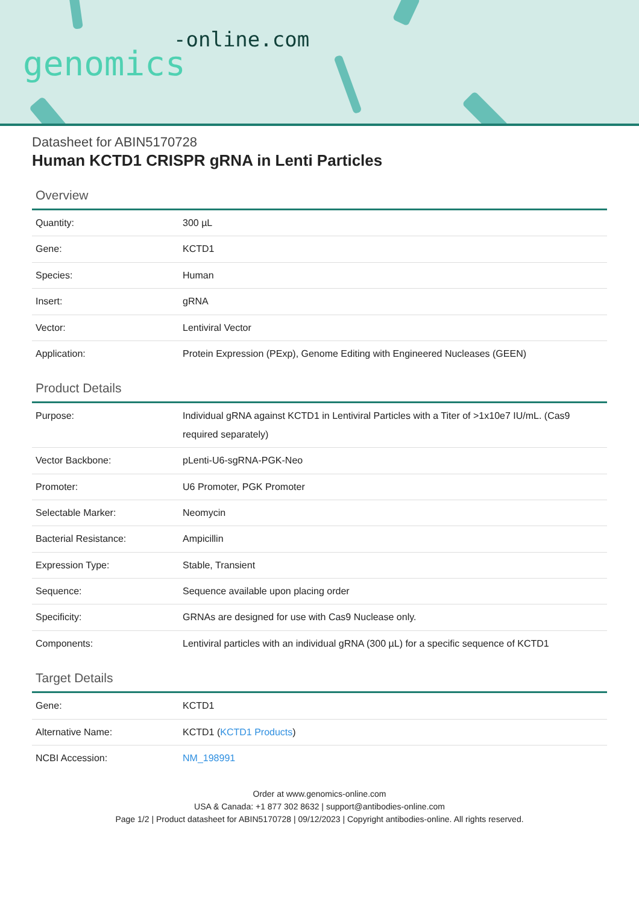-online.com
genomics
Datasheet for ABIN5170728
Human KCTD1 CRISPR gRNA in Lenti Particles
Overview
| Quantity: | 300 µL |
| Gene: | KCTD1 |
| Species: | Human |
| Insert: | gRNA |
| Vector: | Lentiviral Vector |
| Application: | Protein Expression (PExp), Genome Editing with Engineered Nucleases (GEEN) |
Product Details
| Purpose: | Individual gRNA against KCTD1 in Lentiviral Particles with a Titer of >1x10e7 IU/mL. (Cas9 required separately) |
| Vector Backbone: | pLenti-U6-sgRNA-PGK-Neo |
| Promoter: | U6 Promoter, PGK Promoter |
| Selectable Marker: | Neomycin |
| Bacterial Resistance: | Ampicillin |
| Expression Type: | Stable, Transient |
| Sequence: | Sequence available upon placing order |
| Specificity: | GRNAs are designed for use with Cas9 Nuclease only. |
| Components: | Lentiviral particles with an individual gRNA (300 µL) for a specific sequence of KCTD1 |
Target Details
| Gene: | KCTD1 |
| Alternative Name: | KCTD1 ( KCTD1 Products ) |
| NCBI Accession: | NM_198991 |
Order at www.genomics-online.com
USA & Canada: +1 877 302 8632 | support@antibodies-online.com
Page 1/2 | Product datasheet for ABIN5170728 | 09/12/2023 | Copyright antibodies-online. All rights reserved.